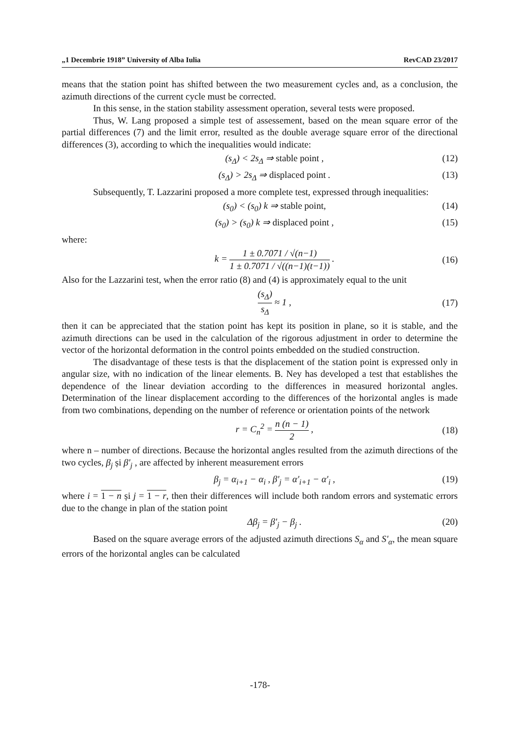„1 Decembrie 1918” University of Alba Iulia RevCAD 23/2017
means that the station point has shifted between the two measurement cycles and, as a conclusion, the azimuth directions of the current cycle must be corrected.
In this sense, in the station stability assessment operation, several tests were proposed.
Thus, W. Lang proposed a simple test of assessement, based on the mean square error of the partial differences (7) and the limit error, resulted as the double average square error of the directional differences (3), according to which the inequalities would indicate:
(s<sub>Δ</sub>) < 2s<sub>Δ</sub> ⇒ stable point , (12)
(s<sub>Δ</sub>) > 2s<sub>Δ</sub> ⇒ displaced point . (13)
Subsequently, T. Lazzarini proposed a more complete test, expressed through inequalities:
(s<sub>0</sub>) < (s<sub>0</sub>) k ⇒ stable point, (14)
(s<sub>0</sub>) > (s<sub>0</sub>) k ⇒ displaced point , (15)
where:
k = 1 ± 0.7071 / √(n−1) 1 ± 0.7071 / √((n−1)(t−1)) . (16)
Also for the Lazzarini test, when the error ratio (8) and (4) is approximately equal to the unit
(s<sub>Δ</sub>) s<sub>Δ</sub> ≈ 1 , (17)
then it can be appreciated that the station point has kept its position in plane, so it is stable, and the azimuth directions can be used in the calculation of the rigorous adjustment in order to determine the vector of the horizontal deformation in the control points embedded on the studied construction.
The disadvantage of these tests is that the displacement of the station point is expressed only in angular size, with no indication of the linear elements. B. Ney has developed a test that establishes the dependence of the linear deviation according to the differences in measured horizontal angles. Determination of the linear displacement according to the differences of the horizontal angles is made from two combinations, depending on the number of reference or orientation points of the network
r = C<sub>n</sub><sup>2</sup> = n (n − 1) 2 , (18)
where n – number of directions. Because the horizontal angles resulted from the azimuth directions of the two cycles, β<sub>j</sub> și β'<sub>j</sub> , are affected by inherent measurement errors
β<sub>j</sub> = α<sub>i+1</sub> − α<sub>i</sub> , β'<sub>j</sub> = α'<sub>i+1</sub> − α'<sub>i</sub> , (19)
where i = 1 − n și j = 1 − r, then their differences will include both random errors and systematic errors due to the change in plan of the station point
Δβ<sub>j</sub> = β'<sub>j</sub> − β<sub>j</sub> . (20)
Based on the square average errors of the adjusted azimuth directions S<sub>α</sub> and S'<sub>α</sub>, the mean square errors of the horizontal angles can be calculated
-178-